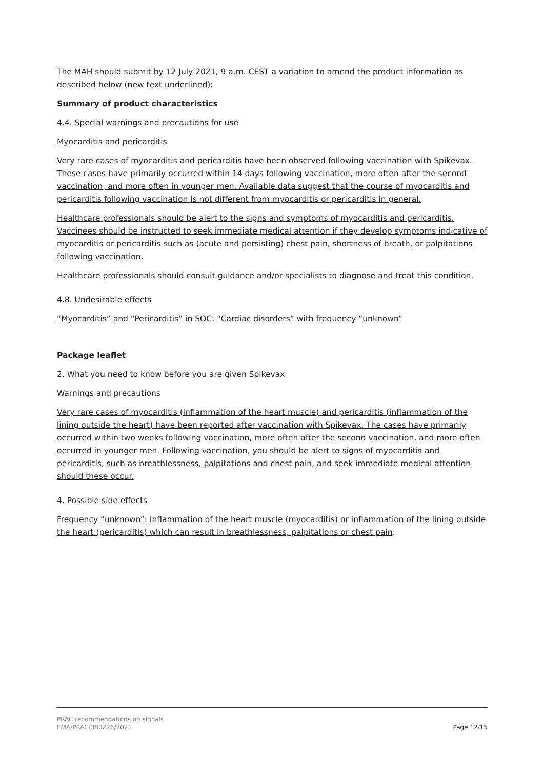The MAH should submit by 12 July 2021, 9 a.m. CEST a variation to amend the product information as described below (new text underlined):
Summary of product characteristics
4.4. Special warnings and precautions for use
Myocarditis and pericarditis
Very rare cases of myocarditis and pericarditis have been observed following vaccination with Spikevax. These cases have primarily occurred within 14 days following vaccination, more often after the second vaccination, and more often in younger men. Available data suggest that the course of myocarditis and pericarditis following vaccination is not different from myocarditis or pericarditis in general.
Healthcare professionals should be alert to the signs and symptoms of myocarditis and pericarditis. Vaccinees should be instructed to seek immediate medical attention if they develop symptoms indicative of myocarditis or pericarditis such as (acute and persisting) chest pain, shortness of breath, or palpitations following vaccination.
Healthcare professionals should consult guidance and/or specialists to diagnose and treat this condition.
4.8. Undesirable effects
“Myocarditis” and “Pericarditis” in SOC: “Cardiac disorders” with frequency “unknown”
Package leaflet
2. What you need to know before you are given Spikevax
Warnings and precautions
Very rare cases of myocarditis (inflammation of the heart muscle) and pericarditis (inflammation of the lining outside the heart) have been reported after vaccination with Spikevax. The cases have primarily occurred within two weeks following vaccination, more often after the second vaccination, and more often occurred in younger men. Following vaccination, you should be alert to signs of myocarditis and pericarditis, such as breathlessness, palpitations and chest pain, and seek immediate medical attention should these occur.
4. Possible side effects
Frequency “unknown”: Inflammation of the heart muscle (myocarditis) or inflammation of the lining outside the heart (pericarditis) which can result in breathlessness, palpitations or chest pain.
PRAC recommendations on signals
EMA/PRAC/380226/2021
Page 12/15